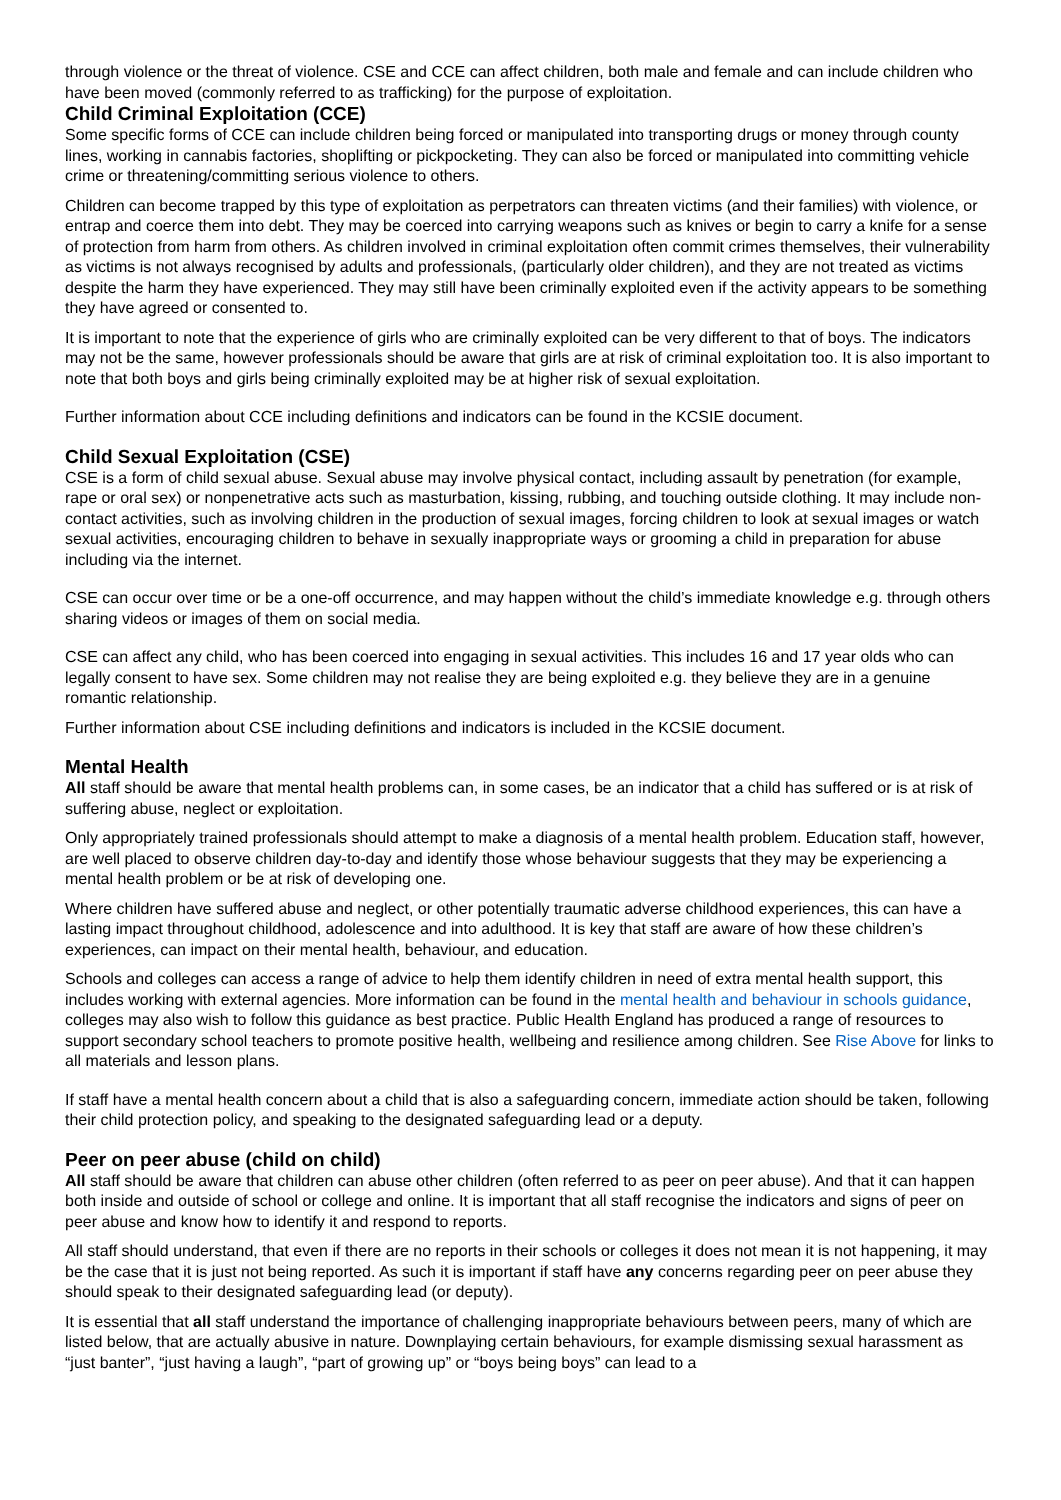through violence or the threat of violence. CSE and CCE can affect children, both male and female and can include children who have been moved (commonly referred to as trafficking) for the purpose of exploitation.
Child Criminal Exploitation (CCE)
Some specific forms of CCE can include children being forced or manipulated into transporting drugs or money through county lines, working in cannabis factories, shoplifting or pickpocketing. They can also be forced or manipulated into committing vehicle crime or threatening/committing serious violence to others.
Children can become trapped by this type of exploitation as perpetrators can threaten victims (and their families) with violence, or entrap and coerce them into debt. They may be coerced into carrying weapons such as knives or begin to carry a knife for a sense of protection from harm from others. As children involved in criminal exploitation often commit crimes themselves, their vulnerability as victims is not always recognised by adults and professionals, (particularly older children), and they are not treated as victims despite the harm they have experienced. They may still have been criminally exploited even if the activity appears to be something they have agreed or consented to.
It is important to note that the experience of girls who are criminally exploited can be very different to that of boys. The indicators may not be the same, however professionals should be aware that girls are at risk of criminal exploitation too. It is also important to note that both boys and girls being criminally exploited may be at higher risk of sexual exploitation.
Further information about CCE including definitions and indicators can be found in the KCSIE document.
Child Sexual Exploitation (CSE)
CSE is a form of child sexual abuse. Sexual abuse may involve physical contact, including assault by penetration (for example, rape or oral sex) or nonpenetrative acts such as masturbation, kissing, rubbing, and touching outside clothing. It may include non-contact activities, such as involving children in the production of sexual images, forcing children to look at sexual images or watch sexual activities, encouraging children to behave in sexually inappropriate ways or grooming a child in preparation for abuse including via the internet.
CSE can occur over time or be a one-off occurrence, and may happen without the child’s immediate knowledge e.g. through others sharing videos or images of them on social media.
CSE can affect any child, who has been coerced into engaging in sexual activities. This includes 16 and 17 year olds who can legally consent to have sex. Some children may not realise they are being exploited e.g. they believe they are in a genuine romantic relationship.
Further information about CSE including definitions and indicators is included in the KCSIE document.
Mental Health
All staff should be aware that mental health problems can, in some cases, be an indicator that a child has suffered or is at risk of suffering abuse, neglect or exploitation.
Only appropriately trained professionals should attempt to make a diagnosis of a mental health problem. Education staff, however, are well placed to observe children day-to-day and identify those whose behaviour suggests that they may be experiencing a mental health problem or be at risk of developing one.
Where children have suffered abuse and neglect, or other potentially traumatic adverse childhood experiences, this can have a lasting impact throughout childhood, adolescence and into adulthood. It is key that staff are aware of how these children’s experiences, can impact on their mental health, behaviour, and education.
Schools and colleges can access a range of advice to help them identify children in need of extra mental health support, this includes working with external agencies. More information can be found in the mental health and behaviour in schools guidance, colleges may also wish to follow this guidance as best practice. Public Health England has produced a range of resources to support secondary school teachers to promote positive health, wellbeing and resilience among children. See Rise Above for links to all materials and lesson plans.
If staff have a mental health concern about a child that is also a safeguarding concern, immediate action should be taken, following their child protection policy, and speaking to the designated safeguarding lead or a deputy.
Peer on peer abuse (child on child)
All staff should be aware that children can abuse other children (often referred to as peer on peer abuse). And that it can happen both inside and outside of school or college and online. It is important that all staff recognise the indicators and signs of peer on peer abuse and know how to identify it and respond to reports.
All staff should understand, that even if there are no reports in their schools or colleges it does not mean it is not happening, it may be the case that it is just not being reported. As such it is important if staff have any concerns regarding peer on peer abuse they should speak to their designated safeguarding lead (or deputy).
It is essential that all staff understand the importance of challenging inappropriate behaviours between peers, many of which are listed below, that are actually abusive in nature. Downplaying certain behaviours, for example dismissing sexual harassment as “just banter”, “just having a laugh”, “part of growing up” or “boys being boys” can lead to a